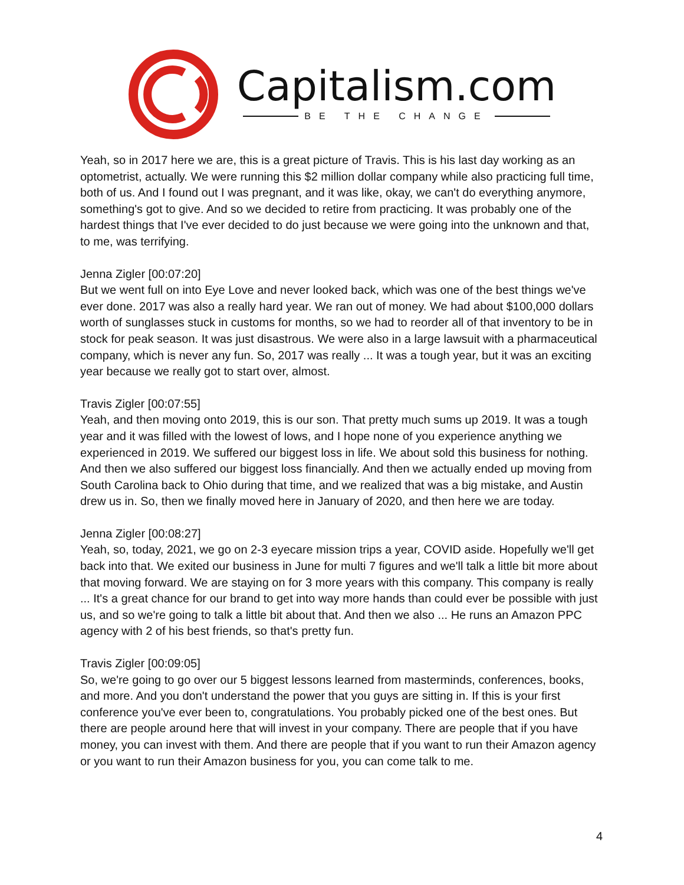Capitalism.com
BE THE CHANGE
Yeah, so in 2017 here we are, this is a great picture of Travis. This is his last day working as an optometrist, actually. We were running this $2 million dollar company while also practicing full time, both of us. And I found out I was pregnant, and it was like, okay, we can't do everything anymore, something's got to give. And so we decided to retire from practicing. It was probably one of the hardest things that I've ever decided to do just because we were going into the unknown and that, to me, was terrifying.
Jenna Zigler [00:07:20]
But we went full on into Eye Love and never looked back, which was one of the best things we've ever done. 2017 was also a really hard year. We ran out of money. We had about $100,000 dollars worth of sunglasses stuck in customs for months, so we had to reorder all of that inventory to be in stock for peak season. It was just disastrous. We were also in a large lawsuit with a pharmaceutical company, which is never any fun. So, 2017 was really ... It was a tough year, but it was an exciting year because we really got to start over, almost.
Travis Zigler [00:07:55]
Yeah, and then moving onto 2019, this is our son. That pretty much sums up 2019. It was a tough year and it was filled with the lowest of lows, and I hope none of you experience anything we experienced in 2019. We suffered our biggest loss in life. We about sold this business for nothing. And then we also suffered our biggest loss financially. And then we actually ended up moving from South Carolina back to Ohio during that time, and we realized that was a big mistake, and Austin drew us in. So, then we finally moved here in January of 2020, and then here we are today.
Jenna Zigler [00:08:27]
Yeah, so, today, 2021, we go on 2-3 eyecare mission trips a year, COVID aside. Hopefully we'll get back into that. We exited our business in June for multi 7 figures and we'll talk a little bit more about that moving forward. We are staying on for 3 more years with this company. This company is really ... It's a great chance for our brand to get into way more hands than could ever be possible with just us, and so we're going to talk a little bit about that. And then we also ... He runs an Amazon PPC agency with 2 of his best friends, so that's pretty fun.
Travis Zigler [00:09:05]
So, we're going to go over our 5 biggest lessons learned from masterminds, conferences, books, and more. And you don't understand the power that you guys are sitting in. If this is your first conference you've ever been to, congratulations. You probably picked one of the best ones. But there are people around here that will invest in your company. There are people that if you have money, you can invest with them. And there are people that if you want to run their Amazon agency or you want to run their Amazon business for you, you can come talk to me.
4